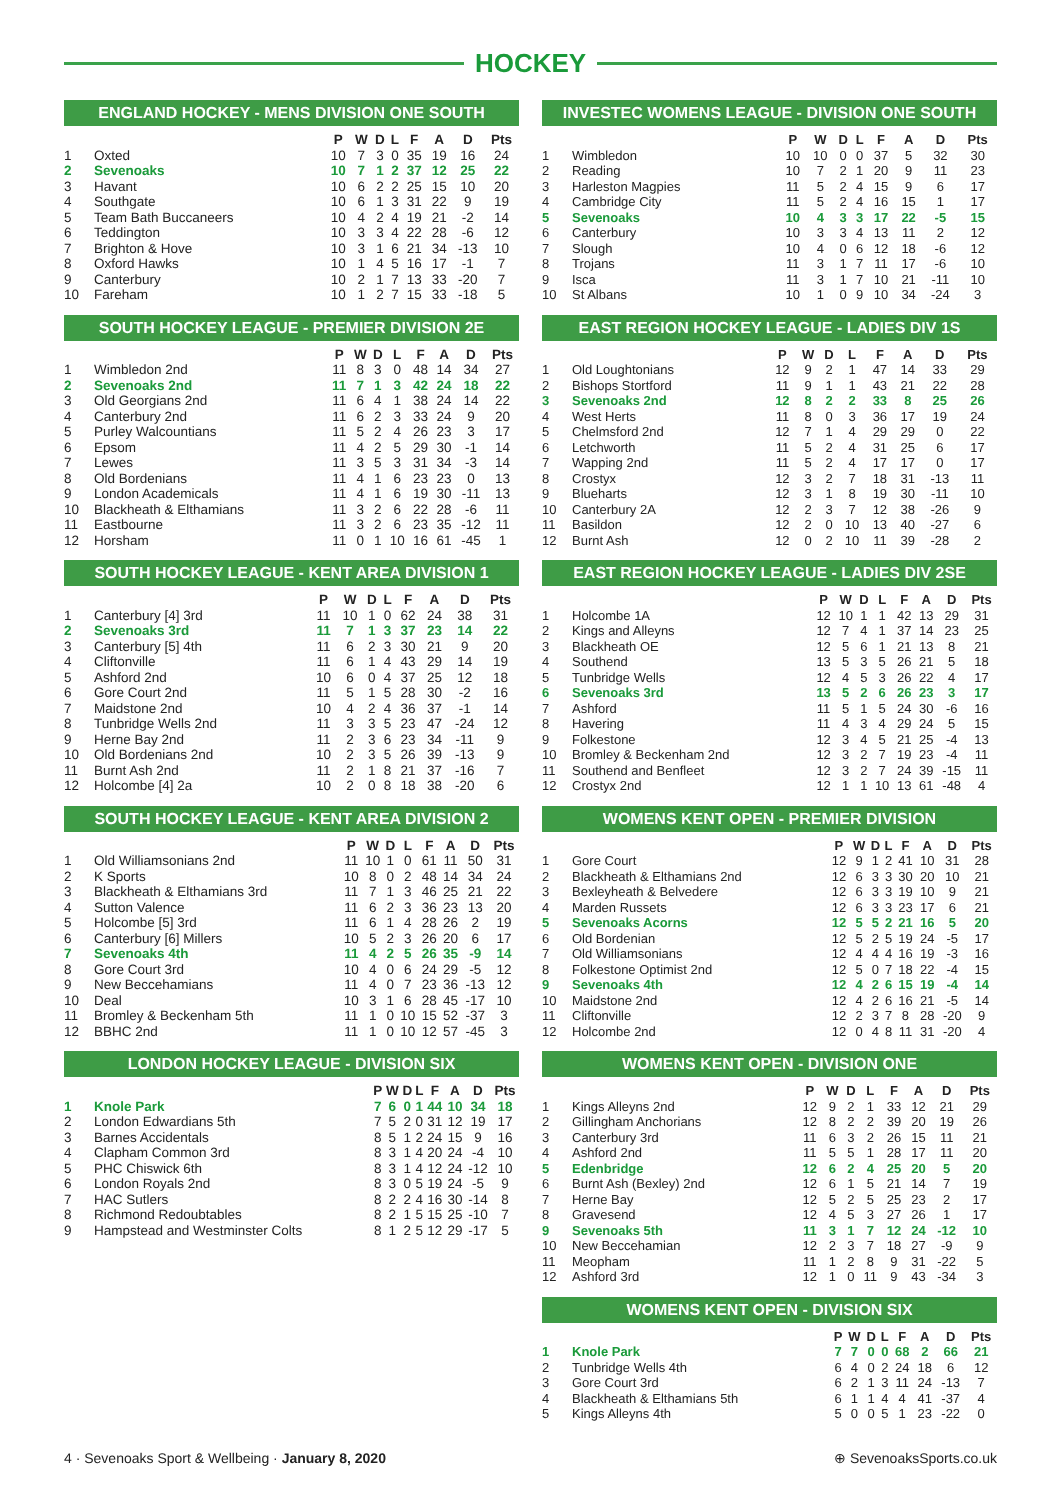HOCKEY
ENGLAND HOCKEY - MENS DIVISION ONE SOUTH
| | | P | W | D | L | F | A | D | Pts |
| --- | --- | --- | --- | --- | --- | --- | --- | --- | --- |
| 1 | Oxted | 10 | 7 | 3 | 0 | 35 | 19 | 16 | 24 |
| 2 | Sevenoaks | 10 | 7 | 1 | 2 | 37 | 12 | 25 | 22 |
| 3 | Havant | 10 | 6 | 2 | 2 | 25 | 15 | 10 | 20 |
| 4 | Southgate | 10 | 6 | 1 | 3 | 31 | 22 | 9 | 19 |
| 5 | Team Bath Buccaneers | 10 | 4 | 2 | 4 | 19 | 21 | -2 | 14 |
| 6 | Teddington | 10 | 3 | 3 | 4 | 22 | 28 | -6 | 12 |
| 7 | Brighton & Hove | 10 | 3 | 1 | 6 | 21 | 34 | -13 | 10 |
| 8 | Oxford Hawks | 10 | 1 | 4 | 5 | 16 | 17 | -1 | 7 |
| 9 | Canterbury | 10 | 2 | 1 | 7 | 13 | 33 | -20 | 7 |
| 10 | Fareham | 10 | 1 | 2 | 7 | 15 | 33 | -18 | 5 |
SOUTH HOCKEY LEAGUE - PREMIER DIVISION 2E
| | | P | W | D | L | F | A | D | Pts |
| --- | --- | --- | --- | --- | --- | --- | --- | --- | --- |
| 1 | Wimbledon 2nd | 11 | 8 | 3 | 0 | 48 | 14 | 34 | 27 |
| 2 | Sevenoaks 2nd | 11 | 7 | 1 | 3 | 42 | 24 | 18 | 22 |
| 3 | Old Georgians 2nd | 11 | 6 | 4 | 1 | 38 | 24 | 14 | 22 |
| 4 | Canterbury 2nd | 11 | 6 | 2 | 3 | 33 | 24 | 9 | 20 |
| 5 | Purley Walcountians | 11 | 5 | 2 | 4 | 26 | 23 | 3 | 17 |
| 6 | Epsom | 11 | 4 | 2 | 5 | 29 | 30 | -1 | 14 |
| 7 | Lewes | 11 | 3 | 5 | 3 | 31 | 34 | -3 | 14 |
| 8 | Old Bordenians | 11 | 4 | 1 | 6 | 23 | 23 | 0 | 13 |
| 9 | London Academicals | 11 | 4 | 1 | 6 | 19 | 30 | -11 | 13 |
| 10 | Blackheath & Elthamians | 11 | 3 | 2 | 6 | 22 | 28 | -6 | 11 |
| 11 | Eastbourne | 11 | 3 | 2 | 6 | 23 | 35 | -12 | 11 |
| 12 | Horsham | 11 | 0 | 1 | 10 | 16 | 61 | -45 | 1 |
SOUTH HOCKEY LEAGUE - KENT AREA DIVISION 1
| | | P | W | D | L | F | A | D | Pts |
| --- | --- | --- | --- | --- | --- | --- | --- | --- | --- |
| 1 | Canterbury [4] 3rd | 11 | 10 | 1 | 0 | 62 | 24 | 38 | 31 |
| 2 | Sevenoaks 3rd | 11 | 7 | 1 | 3 | 37 | 23 | 14 | 22 |
| 3 | Canterbury [5] 4th | 11 | 6 | 2 | 3 | 30 | 21 | 9 | 20 |
| 4 | Cliftonville | 11 | 6 | 1 | 4 | 43 | 29 | 14 | 19 |
| 5 | Ashford 2nd | 10 | 6 | 0 | 4 | 37 | 25 | 12 | 18 |
| 6 | Gore Court 2nd | 11 | 5 | 1 | 5 | 28 | 30 | -2 | 16 |
| 7 | Maidstone 2nd | 10 | 4 | 2 | 4 | 36 | 37 | -1 | 14 |
| 8 | Tunbridge Wells 2nd | 11 | 3 | 3 | 5 | 23 | 47 | -24 | 12 |
| 9 | Herne Bay 2nd | 11 | 2 | 3 | 6 | 23 | 34 | -11 | 9 |
| 10 | Old Bordenians 2nd | 10 | 2 | 3 | 5 | 26 | 39 | -13 | 9 |
| 11 | Burnt Ash 2nd | 11 | 2 | 1 | 8 | 21 | 37 | -16 | 7 |
| 12 | Holcombe [4] 2a | 10 | 2 | 0 | 8 | 18 | 38 | -20 | 6 |
SOUTH HOCKEY LEAGUE - KENT AREA DIVISION 2
| | | P | W | D | L | F | A | D | Pts |
| --- | --- | --- | --- | --- | --- | --- | --- | --- | --- |
| 1 | Old Williamsonians 2nd | 11 | 10 | 1 | 0 | 61 | 11 | 50 | 31 |
| 2 | K Sports | 10 | 8 | 0 | 2 | 48 | 14 | 34 | 24 |
| 3 | Blackheath & Elthamians 3rd | 11 | 7 | 1 | 3 | 46 | 25 | 21 | 22 |
| 4 | Sutton Valence | 11 | 6 | 2 | 3 | 36 | 23 | 13 | 20 |
| 5 | Holcombe [5] 3rd | 11 | 6 | 1 | 4 | 28 | 26 | 2 | 19 |
| 6 | Canterbury [6] Millers | 10 | 5 | 2 | 3 | 26 | 20 | 6 | 17 |
| 7 | Sevenoaks 4th | 11 | 4 | 2 | 5 | 26 | 35 | -9 | 14 |
| 8 | Gore Court 3rd | 10 | 4 | 0 | 6 | 24 | 29 | -5 | 12 |
| 9 | New Beccehamians | 11 | 4 | 0 | 7 | 23 | 36 | -13 | 12 |
| 10 | Deal | 10 | 3 | 1 | 6 | 28 | 45 | -17 | 10 |
| 11 | Bromley & Beckenham 5th | 11 | 1 | 0 | 10 | 15 | 52 | -37 | 3 |
| 12 | BBHC 2nd | 11 | 1 | 0 | 10 | 12 | 57 | -45 | 3 |
LONDON HOCKEY LEAGUE - DIVISION SIX
| | | P | W | D | L | F | A | D | Pts |
| --- | --- | --- | --- | --- | --- | --- | --- | --- | --- |
| 1 | Knole Park | 7 | 6 | 0 | 1 | 44 | 10 | 34 | 18 |
| 2 | London Edwardians 5th | 7 | 5 | 2 | 0 | 31 | 12 | 19 | 17 |
| 3 | Barnes Accidentals | 8 | 5 | 1 | 2 | 24 | 15 | 9 | 16 |
| 4 | Clapham Common 3rd | 8 | 3 | 1 | 4 | 20 | 24 | -4 | 10 |
| 5 | PHC Chiswick 6th | 8 | 3 | 1 | 4 | 12 | 24 | -12 | 10 |
| 6 | London Royals 2nd | 8 | 3 | 0 | 5 | 19 | 24 | -5 | 9 |
| 7 | HAC Sutlers | 8 | 2 | 2 | 4 | 16 | 30 | -14 | 8 |
| 8 | Richmond Redoubtables | 8 | 2 | 1 | 5 | 15 | 25 | -10 | 7 |
| 9 | Hampstead and Westminster Colts | 8 | 1 | 2 | 5 | 12 | 29 | -17 | 5 |
INVESTEC WOMENS LEAGUE - DIVISION ONE SOUTH
| | | P | W | D | L | F | A | D | Pts |
| --- | --- | --- | --- | --- | --- | --- | --- | --- | --- |
| 1 | Wimbledon | 10 | 10 | 0 | 0 | 37 | 5 | 32 | 30 |
| 2 | Reading | 10 | 7 | 2 | 1 | 20 | 9 | 11 | 23 |
| 3 | Harleston Magpies | 11 | 5 | 2 | 4 | 15 | 9 | 6 | 17 |
| 4 | Cambridge City | 11 | 5 | 2 | 4 | 16 | 15 | 1 | 17 |
| 5 | Sevenoaks | 10 | 4 | 3 | 3 | 17 | 22 | -5 | 15 |
| 6 | Canterbury | 10 | 3 | 3 | 4 | 13 | 11 | 2 | 12 |
| 7 | Slough | 10 | 4 | 0 | 6 | 12 | 18 | -6 | 12 |
| 8 | Trojans | 11 | 3 | 1 | 7 | 11 | 17 | -6 | 10 |
| 9 | Isca | 11 | 3 | 1 | 7 | 10 | 21 | -11 | 10 |
| 10 | St Albans | 10 | 1 | 0 | 9 | 10 | 34 | -24 | 3 |
EAST REGION HOCKEY LEAGUE - LADIES DIV 1S
| | | P | W | D | L | F | A | D | Pts |
| --- | --- | --- | --- | --- | --- | --- | --- | --- | --- |
| 1 | Old Loughtonians | 12 | 9 | 2 | 1 | 47 | 14 | 33 | 29 |
| 2 | Bishops Stortford | 11 | 9 | 1 | 1 | 43 | 21 | 22 | 28 |
| 3 | Sevenoaks 2nd | 12 | 8 | 2 | 2 | 33 | 8 | 25 | 26 |
| 4 | West Herts | 11 | 8 | 0 | 3 | 36 | 17 | 19 | 24 |
| 5 | Chelmsford 2nd | 12 | 7 | 1 | 4 | 29 | 29 | 0 | 22 |
| 6 | Letchworth | 11 | 5 | 2 | 4 | 31 | 25 | 6 | 17 |
| 7 | Wapping 2nd | 11 | 5 | 2 | 4 | 17 | 17 | 0 | 17 |
| 8 | Crostyx | 12 | 3 | 2 | 7 | 18 | 31 | -13 | 11 |
| 9 | Blueharts | 12 | 3 | 1 | 8 | 19 | 30 | -11 | 10 |
| 10 | Canterbury 2A | 12 | 2 | 3 | 7 | 12 | 38 | -26 | 9 |
| 11 | Basildon | 12 | 2 | 0 | 10 | 13 | 40 | -27 | 6 |
| 12 | Burnt Ash | 12 | 0 | 2 | 10 | 11 | 39 | -28 | 2 |
EAST REGION HOCKEY LEAGUE - LADIES DIV 2SE
| | | P | W | D | L | F | A | D | Pts |
| --- | --- | --- | --- | --- | --- | --- | --- | --- | --- |
| 1 | Holcombe 1A | 12 | 10 | 1 | 1 | 42 | 13 | 29 | 31 |
| 2 | Kings and Alleyns | 12 | 7 | 4 | 1 | 37 | 14 | 23 | 25 |
| 3 | Blackheath OE | 12 | 5 | 6 | 1 | 21 | 13 | 8 | 21 |
| 4 | Southend | 13 | 5 | 3 | 5 | 26 | 21 | 5 | 18 |
| 5 | Tunbridge Wells | 12 | 4 | 5 | 3 | 26 | 22 | 4 | 17 |
| 6 | Sevenoaks 3rd | 13 | 5 | 2 | 6 | 26 | 23 | 3 | 17 |
| 7 | Ashford | 11 | 5 | 1 | 5 | 24 | 30 | -6 | 16 |
| 8 | Havering | 11 | 4 | 3 | 4 | 29 | 24 | 5 | 15 |
| 9 | Folkestone | 12 | 3 | 4 | 5 | 21 | 25 | -4 | 13 |
| 10 | Bromley & Beckenham 2nd | 12 | 3 | 2 | 7 | 19 | 23 | -4 | 11 |
| 11 | Southend and Benfleet | 12 | 3 | 2 | 7 | 24 | 39 | -15 | 11 |
| 12 | Crostyx 2nd | 12 | 1 | 1 | 10 | 13 | 61 | -48 | 4 |
WOMENS KENT OPEN - PREMIER DIVISION
| | | P | W | D | L | F | A | D | Pts |
| --- | --- | --- | --- | --- | --- | --- | --- | --- | --- |
| 1 | Gore Court | 12 | 9 | 1 | 2 | 41 | 10 | 31 | 28 |
| 2 | Blackheath & Elthamians 2nd | 12 | 6 | 3 | 3 | 30 | 20 | 10 | 21 |
| 3 | Bexleyheath & Belvedere | 12 | 6 | 3 | 3 | 19 | 10 | 9 | 21 |
| 4 | Marden Russets | 12 | 6 | 3 | 3 | 23 | 17 | 6 | 21 |
| 5 | Sevenoaks Acorns | 12 | 5 | 5 | 2 | 21 | 16 | 5 | 20 |
| 6 | Old Bordenian | 12 | 5 | 2 | 5 | 19 | 24 | -5 | 17 |
| 7 | Old Williamsonians | 12 | 4 | 4 | 4 | 16 | 19 | -3 | 16 |
| 8 | Folkestone Optimist 2nd | 12 | 5 | 0 | 7 | 18 | 22 | -4 | 15 |
| 9 | Sevenoaks 4th | 12 | 4 | 2 | 6 | 15 | 19 | -4 | 14 |
| 10 | Maidstone 2nd | 12 | 4 | 2 | 6 | 16 | 21 | -5 | 14 |
| 11 | Cliftonville | 12 | 2 | 3 | 7 | 8 | 28 | -20 | 9 |
| 12 | Holcombe 2nd | 12 | 0 | 4 | 8 | 11 | 31 | -20 | 4 |
WOMENS KENT OPEN - DIVISION ONE
| | | P | W | D | L | F | A | D | Pts |
| --- | --- | --- | --- | --- | --- | --- | --- | --- | --- |
| 1 | Kings Alleyns 2nd | 12 | 9 | 2 | 1 | 33 | 12 | 21 | 29 |
| 2 | Gillingham Anchorians | 12 | 8 | 2 | 2 | 39 | 20 | 19 | 26 |
| 3 | Canterbury 3rd | 11 | 6 | 3 | 2 | 26 | 15 | 11 | 21 |
| 4 | Ashford 2nd | 11 | 5 | 5 | 1 | 28 | 17 | 11 | 20 |
| 5 | Edenbridge | 12 | 6 | 2 | 4 | 25 | 20 | 5 | 20 |
| 6 | Burnt Ash (Bexley) 2nd | 12 | 6 | 1 | 5 | 21 | 14 | 7 | 19 |
| 7 | Herne Bay | 12 | 5 | 2 | 5 | 25 | 23 | 2 | 17 |
| 8 | Gravesend | 12 | 4 | 5 | 3 | 27 | 26 | 1 | 17 |
| 9 | Sevenoaks 5th | 11 | 3 | 1 | 7 | 12 | 24 | -12 | 10 |
| 10 | New Beccehamian | 12 | 2 | 3 | 7 | 18 | 27 | -9 | 9 |
| 11 | Meopham | 11 | 1 | 2 | 8 | 9 | 31 | -22 | 5 |
| 12 | Ashford 3rd | 12 | 1 | 0 | 11 | 9 | 43 | -34 | 3 |
WOMENS KENT OPEN - DIVISION SIX
| | | P | W | D | L | F | A | D | Pts |
| --- | --- | --- | --- | --- | --- | --- | --- | --- | --- |
| 1 | Knole Park | 7 | 7 | 0 | 0 | 68 | 2 | 66 | 21 |
| 2 | Tunbridge Wells 4th | 6 | 4 | 0 | 2 | 24 | 18 | 6 | 12 |
| 3 | Gore Court 3rd | 6 | 2 | 1 | 3 | 11 | 24 | -13 | 7 |
| 4 | Blackheath & Elthamians 5th | 6 | 1 | 1 | 4 | 4 | 41 | -37 | 4 |
| 5 | Kings Alleyns 4th | 5 | 0 | 0 | 5 | 1 | 23 | -22 | 0 |
4 · Sevenoaks Sport & Wellbeing · January 8, 2020 ⊕ SevenoaksSports.co.uk